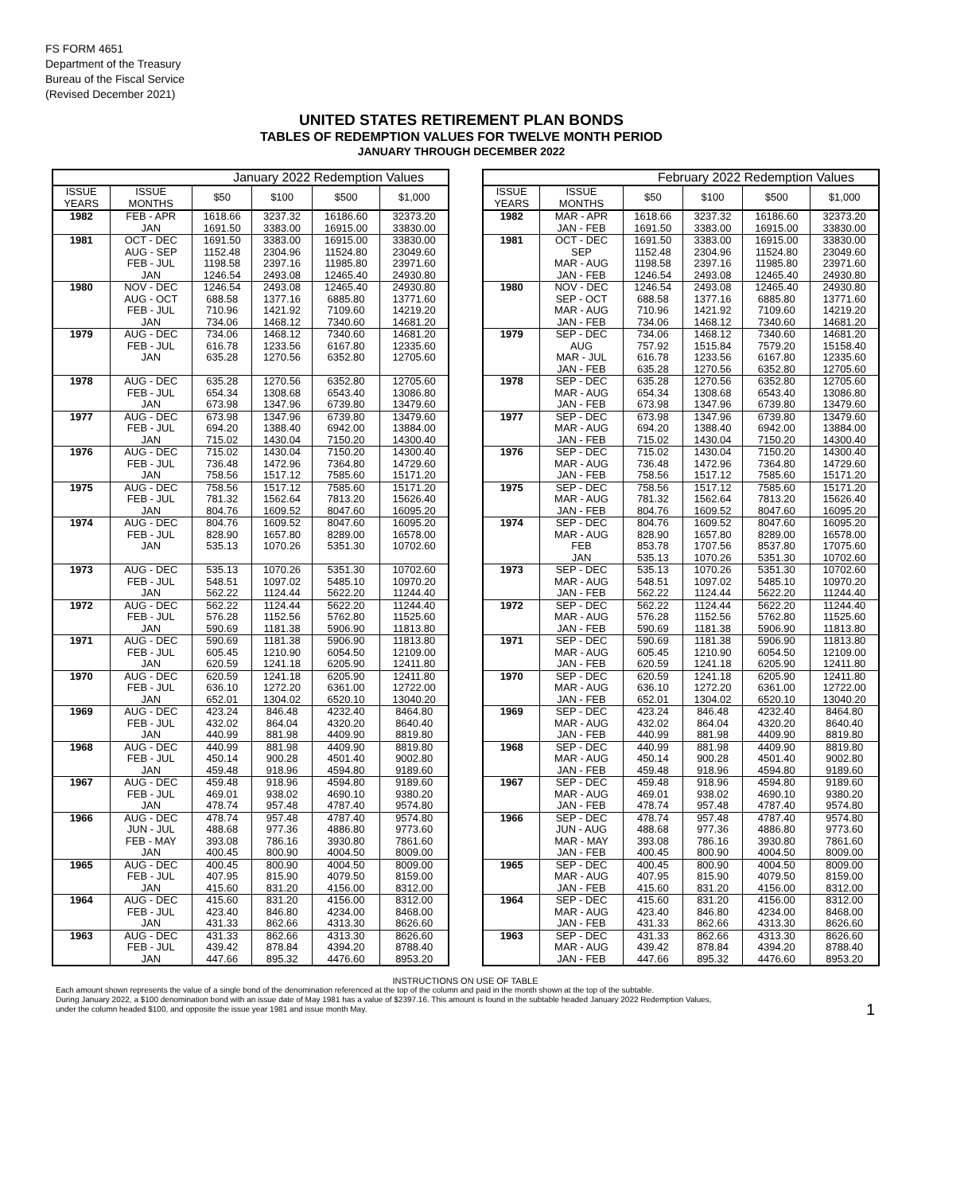FS FORM 4651
Department of the Treasury
Bureau of the Fiscal Service
(Revised December 2021)
UNITED STATES RETIREMENT PLAN BONDS
TABLES OF REDEMPTION VALUES FOR TWELVE MONTH PERIOD
JANUARY THROUGH DECEMBER 2022
January 2022 Redemption Values
| ISSUE YEARS | ISSUE MONTHS | $50 | $100 | $500 | $1,000 |
| --- | --- | --- | --- | --- | --- |
| 1982 | FEB - APR | 1618.66 | 3237.32 | 16186.60 | 32373.20 |
| | JAN | 1691.50 | 3383.00 | 16915.00 | 33830.00 |
| 1981 | OCT - DEC | 1691.50 | 3383.00 | 16915.00 | 33830.00 |
| | AUG - SEP | 1152.48 | 2304.96 | 11524.80 | 23049.60 |
| | FEB - JUL | 1198.58 | 2397.16 | 11985.80 | 23971.60 |
| | JAN | 1246.54 | 2493.08 | 12465.40 | 24930.80 |
| 1980 | NOV - DEC | 1246.54 | 2493.08 | 12465.40 | 24930.80 |
| | AUG - OCT | 688.58 | 1377.16 | 6885.80 | 13771.60 |
| | FEB - JUL | 710.96 | 1421.92 | 7109.60 | 14219.20 |
| | JAN | 734.06 | 1468.12 | 7340.60 | 14681.20 |
| 1979 | AUG - DEC | 734.06 | 1468.12 | 7340.60 | 14681.20 |
| | FEB - JUL | 616.78 | 1233.56 | 6167.80 | 12335.60 |
| | JAN | 635.28 | 1270.56 | 6352.80 | 12705.60 |
| 1978 | AUG - DEC | 635.28 | 1270.56 | 6352.80 | 12705.60 |
| | FEB - JUL | 654.34 | 1308.68 | 6543.40 | 13086.80 |
| | JAN | 673.98 | 1347.96 | 6739.80 | 13479.60 |
| 1977 | AUG - DEC | 673.98 | 1347.96 | 6739.80 | 13479.60 |
| | FEB - JUL | 694.20 | 1388.40 | 6942.00 | 13884.00 |
| | JAN | 715.02 | 1430.04 | 7150.20 | 14300.40 |
| 1976 | AUG - DEC | 715.02 | 1430.04 | 7150.20 | 14300.40 |
| | FEB - JUL | 736.48 | 1472.96 | 7364.80 | 14729.60 |
| | JAN | 758.56 | 1517.12 | 7585.60 | 15171.20 |
| 1975 | AUG - DEC | 758.56 | 1517.12 | 7585.60 | 15171.20 |
| | FEB - JUL | 781.32 | 1562.64 | 7813.20 | 15626.40 |
| | JAN | 804.76 | 1609.52 | 8047.60 | 16095.20 |
| 1974 | AUG - DEC | 804.76 | 1609.52 | 8047.60 | 16095.20 |
| | FEB - JUL | 828.90 | 1657.80 | 8289.00 | 16578.00 |
| | JAN | 535.13 | 1070.26 | 5351.30 | 10702.60 |
| 1973 | AUG - DEC | 535.13 | 1070.26 | 5351.30 | 10702.60 |
| | FEB - JUL | 548.51 | 1097.02 | 5485.10 | 10970.20 |
| | JAN | 562.22 | 1124.44 | 5622.20 | 11244.40 |
| 1972 | AUG - DEC | 562.22 | 1124.44 | 5622.20 | 11244.40 |
| | FEB - JUL | 576.28 | 1152.56 | 5762.80 | 11525.60 |
| | JAN | 590.69 | 1181.38 | 5906.90 | 11813.80 |
| 1971 | AUG - DEC | 590.69 | 1181.38 | 5906.90 | 11813.80 |
| | FEB - JUL | 605.45 | 1210.90 | 6054.50 | 12109.00 |
| | JAN | 620.59 | 1241.18 | 6205.90 | 12411.80 |
| 1970 | AUG - DEC | 620.59 | 1241.18 | 6205.90 | 12411.80 |
| | FEB - JUL | 636.10 | 1272.20 | 6361.00 | 12722.00 |
| | JAN | 652.01 | 1304.02 | 6520.10 | 13040.20 |
| 1969 | AUG - DEC | 423.24 | 846.48 | 4232.40 | 8464.80 |
| | FEB - JUL | 432.02 | 864.04 | 4320.20 | 8640.40 |
| | JAN | 440.99 | 881.98 | 4409.90 | 8819.80 |
| 1968 | AUG - DEC | 440.99 | 881.98 | 4409.90 | 8819.80 |
| | FEB - JUL | 450.14 | 900.28 | 4501.40 | 9002.80 |
| | JAN | 459.48 | 918.96 | 4594.80 | 9189.60 |
| 1967 | AUG - DEC | 459.48 | 918.96 | 4594.80 | 9189.60 |
| | FEB - JUL | 469.01 | 938.02 | 4690.10 | 9380.20 |
| | JAN | 478.74 | 957.48 | 4787.40 | 9574.80 |
| 1966 | AUG - DEC | 478.74 | 957.48 | 4787.40 | 9574.80 |
| | JUN - JUL | 488.68 | 977.36 | 4886.80 | 9773.60 |
| | FEB - MAY | 393.08 | 786.16 | 3930.80 | 7861.60 |
| | JAN | 400.45 | 800.90 | 4004.50 | 8009.00 |
| 1965 | AUG - DEC | 400.45 | 800.90 | 4004.50 | 8009.00 |
| | FEB - JUL | 407.95 | 815.90 | 4079.50 | 8159.00 |
| | JAN | 415.60 | 831.20 | 4156.00 | 8312.00 |
| 1964 | AUG - DEC | 415.60 | 831.20 | 4156.00 | 8312.00 |
| | FEB - JUL | 423.40 | 846.80 | 4234.00 | 8468.00 |
| | JAN | 431.33 | 862.66 | 4313.30 | 8626.60 |
| 1963 | AUG - DEC | 431.33 | 862.66 | 4313.30 | 8626.60 |
| | FEB - JUL | 439.42 | 878.84 | 4394.20 | 8788.40 |
| | JAN | 447.66 | 895.32 | 4476.60 | 8953.20 |
February 2022 Redemption Values
| ISSUE YEARS | ISSUE MONTHS | $50 | $100 | $500 | $1,000 |
| --- | --- | --- | --- | --- | --- |
| 1982 | MAR - APR | 1618.66 | 3237.32 | 16186.60 | 32373.20 |
| | JAN - FEB | 1691.50 | 3383.00 | 16915.00 | 33830.00 |
| 1981 | OCT - DEC | 1691.50 | 3383.00 | 16915.00 | 33830.00 |
| | SEP | 1152.48 | 2304.96 | 11524.80 | 23049.60 |
| | MAR - AUG | 1198.58 | 2397.16 | 11985.80 | 23971.60 |
| | JAN - FEB | 1246.54 | 2493.08 | 12465.40 | 24930.80 |
| 1980 | NOV - DEC | 1246.54 | 2493.08 | 12465.40 | 24930.80 |
| | SEP - OCT | 688.58 | 1377.16 | 6885.80 | 13771.60 |
| | MAR - AUG | 710.96 | 1421.92 | 7109.60 | 14219.20 |
| | JAN - FEB | 734.06 | 1468.12 | 7340.60 | 14681.20 |
| 1979 | SEP - DEC | 734.06 | 1468.12 | 7340.60 | 14681.20 |
| | AUG | 757.92 | 1515.84 | 7579.20 | 15158.40 |
| | MAR - JUL | 616.78 | 1233.56 | 6167.80 | 12335.60 |
| | JAN - FEB | 635.28 | 1270.56 | 6352.80 | 12705.60 |
| 1978 | SEP - DEC | 635.28 | 1270.56 | 6352.80 | 12705.60 |
| | MAR - AUG | 654.34 | 1308.68 | 6543.40 | 13086.80 |
| | JAN - FEB | 673.98 | 1347.96 | 6739.80 | 13479.60 |
| 1977 | SEP - DEC | 673.98 | 1347.96 | 6739.80 | 13479.60 |
| | MAR - AUG | 694.20 | 1388.40 | 6942.00 | 13884.00 |
| | JAN - FEB | 715.02 | 1430.04 | 7150.20 | 14300.40 |
| 1976 | SEP - DEC | 715.02 | 1430.04 | 7150.20 | 14300.40 |
| | MAR - AUG | 736.48 | 1472.96 | 7364.80 | 14729.60 |
| | JAN - FEB | 758.56 | 1517.12 | 7585.60 | 15171.20 |
| 1975 | SEP - DEC | 758.56 | 1517.12 | 7585.60 | 15171.20 |
| | MAR - AUG | 781.32 | 1562.64 | 7813.20 | 15626.40 |
| | JAN - FEB | 804.76 | 1609.52 | 8047.60 | 16095.20 |
| 1974 | SEP - DEC | 804.76 | 1609.52 | 8047.60 | 16095.20 |
| | MAR - AUG | 828.90 | 1657.80 | 8289.00 | 16578.00 |
| | FEB | 853.78 | 1707.56 | 8537.80 | 17075.60 |
| | JAN | 535.13 | 1070.26 | 5351.30 | 10702.60 |
| 1973 | SEP - DEC | 535.13 | 1070.26 | 5351.30 | 10702.60 |
| | MAR - AUG | 548.51 | 1097.02 | 5485.10 | 10970.20 |
| | JAN - FEB | 562.22 | 1124.44 | 5622.20 | 11244.40 |
| 1972 | SEP - DEC | 562.22 | 1124.44 | 5622.20 | 11244.40 |
| | MAR - AUG | 576.28 | 1152.56 | 5762.80 | 11525.60 |
| | JAN - FEB | 590.69 | 1181.38 | 5906.90 | 11813.80 |
| 1971 | SEP - DEC | 590.69 | 1181.38 | 5906.90 | 11813.80 |
| | MAR - AUG | 605.45 | 1210.90 | 6054.50 | 12109.00 |
| | JAN - FEB | 620.59 | 1241.18 | 6205.90 | 12411.80 |
| 1970 | SEP - DEC | 620.59 | 1241.18 | 6205.90 | 12411.80 |
| | MAR - AUG | 636.10 | 1272.20 | 6361.00 | 12722.00 |
| | JAN - FEB | 652.01 | 1304.02 | 6520.10 | 13040.20 |
| 1969 | SEP - DEC | 423.24 | 846.48 | 4232.40 | 8464.80 |
| | MAR - AUG | 432.02 | 864.04 | 4320.20 | 8640.40 |
| | JAN - FEB | 440.99 | 881.98 | 4409.90 | 8819.80 |
| 1968 | SEP - DEC | 440.99 | 881.98 | 4409.90 | 8819.80 |
| | MAR - AUG | 450.14 | 900.28 | 4501.40 | 9002.80 |
| | JAN - FEB | 459.48 | 918.96 | 4594.80 | 9189.60 |
| 1967 | SEP - DEC | 459.48 | 918.96 | 4594.80 | 9189.60 |
| | MAR - AUG | 469.01 | 938.02 | 4690.10 | 9380.20 |
| | JAN - FEB | 478.74 | 957.48 | 4787.40 | 9574.80 |
| 1966 | SEP - DEC | 478.74 | 957.48 | 4787.40 | 9574.80 |
| | JUN - AUG | 488.68 | 977.36 | 4886.80 | 9773.60 |
| | MAR - MAY | 393.08 | 786.16 | 3930.80 | 7861.60 |
| | JAN - FEB | 400.45 | 800.90 | 4004.50 | 8009.00 |
| 1965 | SEP - DEC | 400.45 | 800.90 | 4004.50 | 8009.00 |
| | MAR - AUG | 407.95 | 815.90 | 4079.50 | 8159.00 |
| | JAN - FEB | 415.60 | 831.20 | 4156.00 | 8312.00 |
| 1964 | SEP - DEC | 415.60 | 831.20 | 4156.00 | 8312.00 |
| | MAR - AUG | 423.40 | 846.80 | 4234.00 | 8468.00 |
| | JAN - FEB | 431.33 | 862.66 | 4313.30 | 8626.60 |
| 1963 | SEP - DEC | 431.33 | 862.66 | 4313.30 | 8626.60 |
| | MAR - AUG | 439.42 | 878.84 | 4394.20 | 8788.40 |
| | JAN - FEB | 447.66 | 895.32 | 4476.60 | 8953.20 |
INSTRUCTIONS ON USE OF TABLE
Each amount shown represents the value of a single bond of the denomination referenced at the top of the column and paid in the month shown at the top of the subtable.
During January 2022, a $100 denomination bond with an issue date of May 1981 has a value of $2397.16. This amount is found in the subtable headed January 2022 Redemption Values,
under the column headed $100, and opposite the issue year 1981 and issue month May. 1